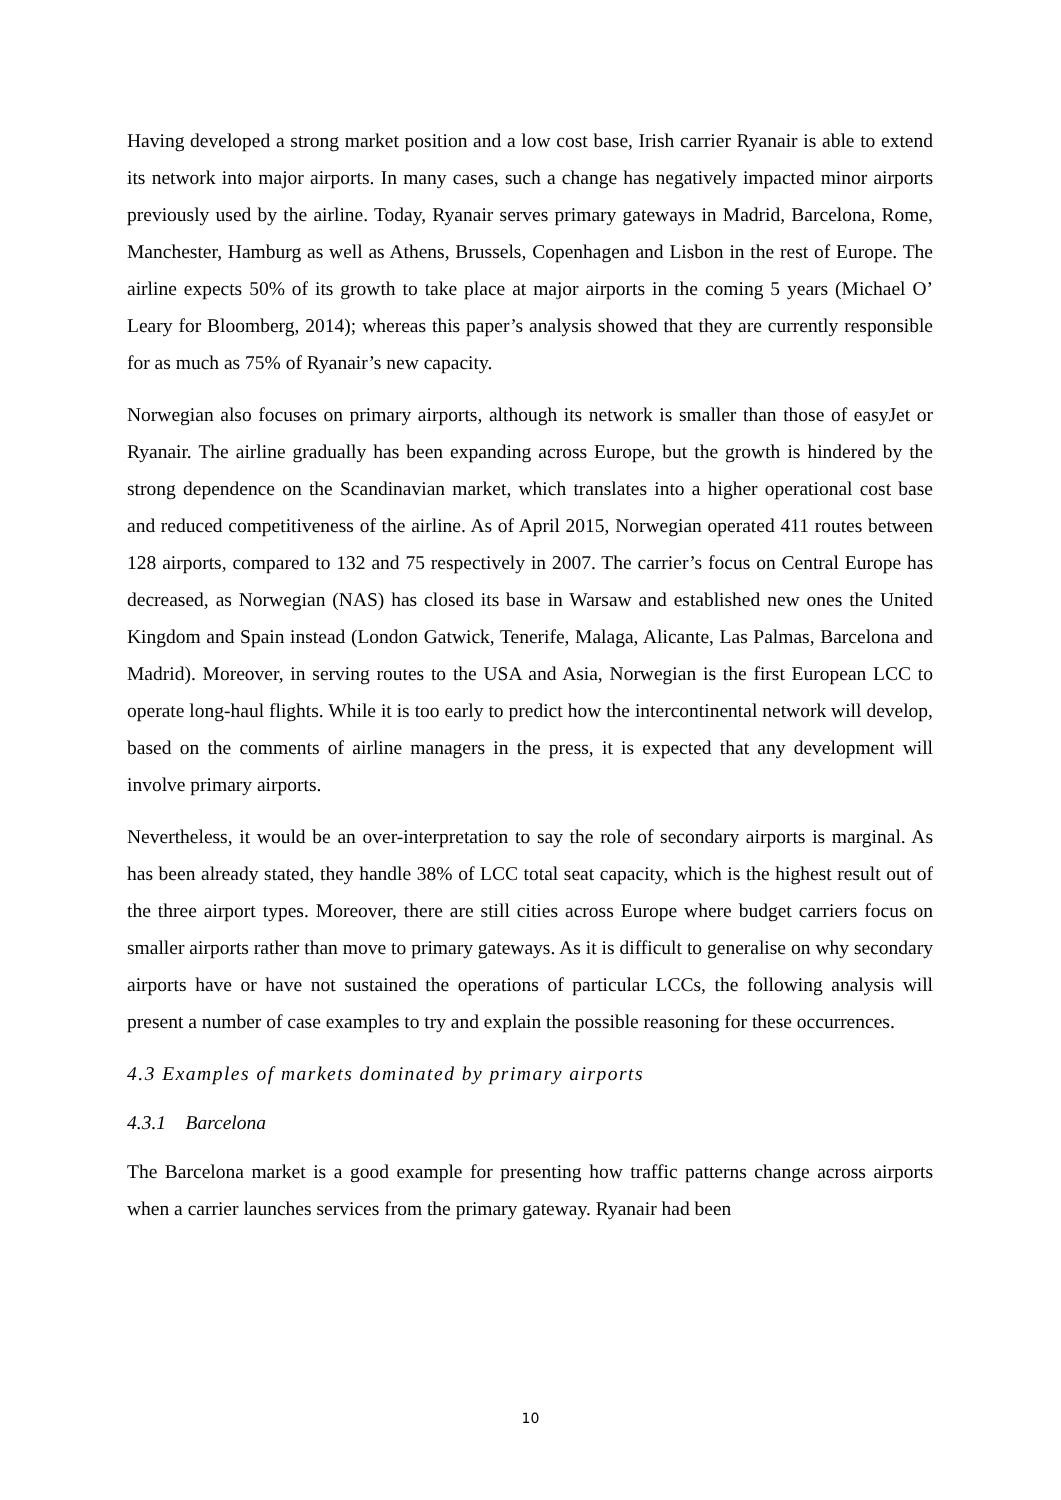Having developed a strong market position and a low cost base, Irish carrier Ryanair is able to extend its network into major airports. In many cases, such a change has negatively impacted minor airports previously used by the airline. Today, Ryanair serves primary gateways in Madrid, Barcelona, Rome, Manchester, Hamburg as well as Athens, Brussels, Copenhagen and Lisbon in the rest of Europe. The airline expects 50% of its growth to take place at major airports in the coming 5 years (Michael O’ Leary for Bloomberg, 2014); whereas this paper’s analysis showed that they are currently responsible for as much as 75% of Ryanair’s new capacity.
Norwegian also focuses on primary airports, although its network is smaller than those of easyJet or Ryanair. The airline gradually has been expanding across Europe, but the growth is hindered by the strong dependence on the Scandinavian market, which translates into a higher operational cost base and reduced competitiveness of the airline. As of April 2015, Norwegian operated 411 routes between 128 airports, compared to 132 and 75 respectively in 2007. The carrier’s focus on Central Europe has decreased, as Norwegian (NAS) has closed its base in Warsaw and established new ones the United Kingdom and Spain instead (London Gatwick, Tenerife, Malaga, Alicante, Las Palmas, Barcelona and Madrid). Moreover, in serving routes to the USA and Asia, Norwegian is the first European LCC to operate long-haul flights. While it is too early to predict how the intercontinental network will develop, based on the comments of airline managers in the press, it is expected that any development will involve primary airports.
Nevertheless, it would be an over-interpretation to say the role of secondary airports is marginal. As has been already stated, they handle 38% of LCC total seat capacity, which is the highest result out of the three airport types. Moreover, there are still cities across Europe where budget carriers focus on smaller airports rather than move to primary gateways. As it is difficult to generalise on why secondary airports have or have not sustained the operations of particular LCCs, the following analysis will present a number of case examples to try and explain the possible reasoning for these occurrences.
4.3 Examples of markets dominated by primary airports
4.3.1 Barcelona
The Barcelona market is a good example for presenting how traffic patterns change across airports when a carrier launches services from the primary gateway. Ryanair had been
10